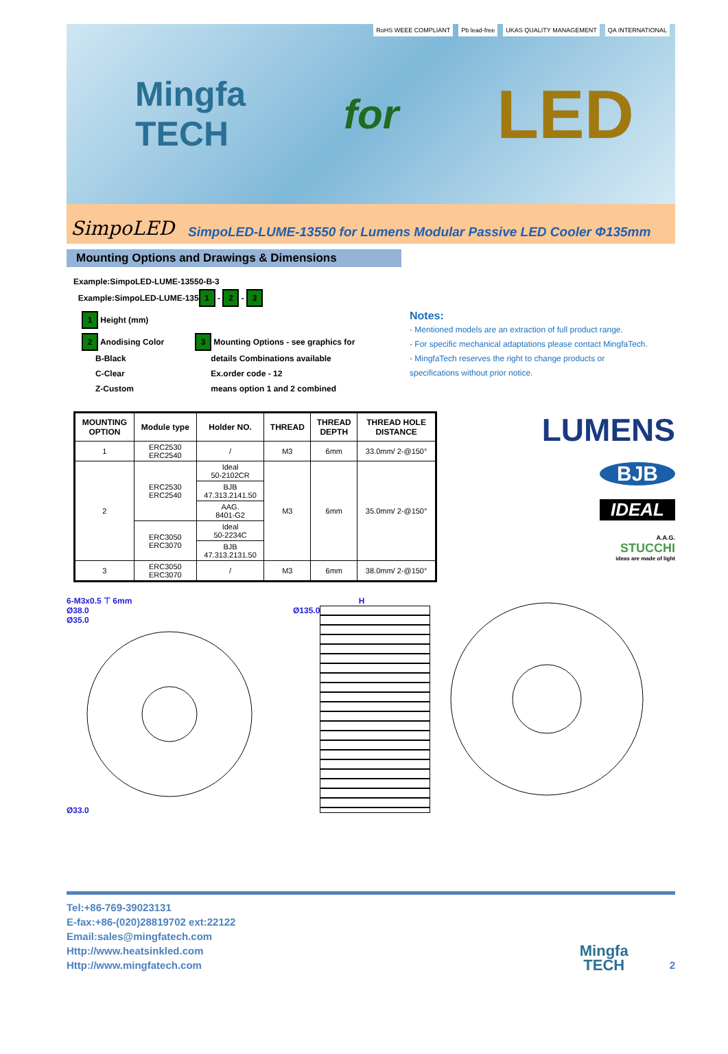Mingfa
TECH
for
LED
RoHS WEEE COMPLIANT Pb lead-free UKAS QUALITY MANAGEMENT QA INTERNATIONAL
SimpoLED SimpoLED-LUME-13550 for Lumens Modular Passive LED Cooler Φ135mm
Mounting Options and Drawings & Dimensions
Example:SimpoLED-LUME-13550-B-3
Example:SimpoLED-LUME-135 1 - 2 - 3
1 Height (mm)
2 Anodising Color
B-Black
C-Clear
Z-Custom
3 Mounting Options - see graphics for
details Combinations available
Ex.order code - 12
means option 1 and 2 combined
Notes:
- Mentioned models are an extraction of full product range.
- For specific mechanical adaptations please contact MingfaTech.
- MingfaTech reserves the right to change products or
specifications without prior notice.
| MOUNTING OPTION | Module type | Holder NO. | THREAD | THREAD DEPTH | THREAD HOLE DISTANCE |
| --- | --- | --- | --- | --- | --- |
| 1 | ERC2530 ERC2540 | / | M3 | 6mm | 33.0mm/ 2-@150° |
| 2 | ERC2530 ERC2540 | Ideal 50-2102CR | M3 | 6mm | 35.0mm/ 2-@150° |
| | | BJB 47.313.2141.50 | | | |
| | | AAG. 8401-G2 | | | |
| | ERC3050 ERC3070 | Ideal 50-2234C | | | |
| | | BJB 47.313.2131.50 | | | |
| 3 | ERC3050 ERC3070 | / | M3 | 6mm | 38.0mm/ 2-@150° |
LUMENS
BJB
IDEAL
A.A.G.
STUCCHI
ideas are made of light
6-M3x0.5 ⊤ 6mm
Ø38.0
Ø35.0
Ø33.0
H
Ø135.0
Tel:+86-769-39023131
E-fax:+86-(020)28819702 ext:22122
Email:sales@mingfatech.com
Http://www.heatsinkled.com
Http://www.mingfatech.com
Mingfa
TECH
2